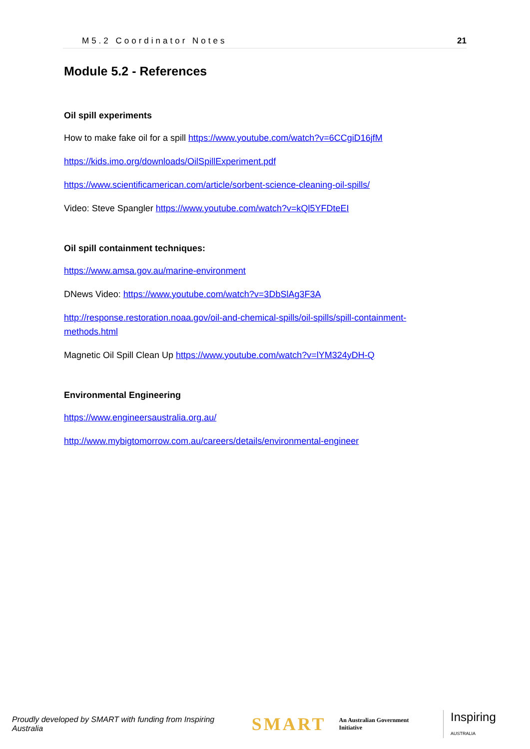M5.2 Coordinator Notes 21
Module 5.2 - References
Oil spill experiments
How to make fake oil for a spill https://www.youtube.com/watch?v=6CCgiD16jfM
https://kids.imo.org/downloads/OilSpillExperiment.pdf
https://www.scientificamerican.com/article/sorbent-science-cleaning-oil-spills/
Video: Steve Spangler https://www.youtube.com/watch?v=kQl5YFDteEI
Oil spill containment techniques:
https://www.amsa.gov.au/marine-environment
DNews Video: https://www.youtube.com/watch?v=3DbSlAg3F3A
http://response.restoration.noaa.gov/oil-and-chemical-spills/oil-spills/spill-containment-methods.html
Magnetic Oil Spill Clean Up https://www.youtube.com/watch?v=lYM324yDH-Q
Environmental Engineering
https://www.engineersaustralia.org.au/
http://www.mybigtomorrow.com.au/careers/details/environmental-engineer
Proudly developed by SMART with funding from Inspiring Australia SMART An Australian Government Initiative Inspiring AUSTRALIA